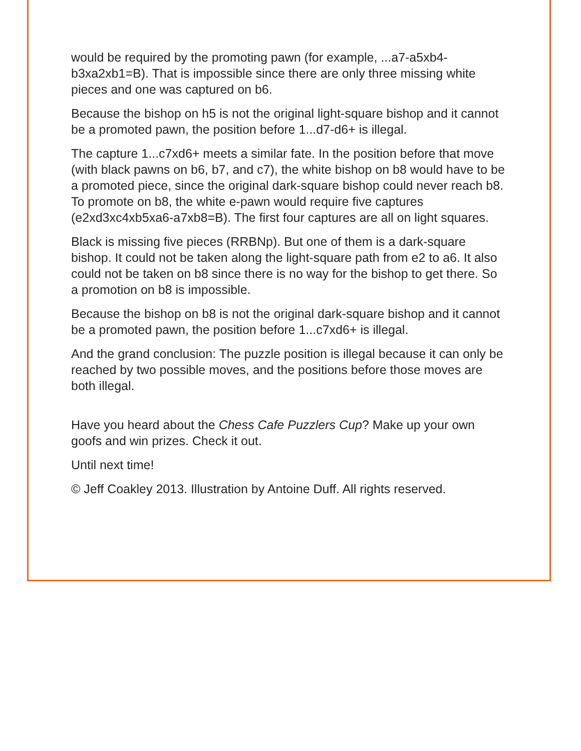would be required by the promoting pawn (for example, ...a7-a5xb4-b3xa2xb1=B). That is impossible since there are only three missing white pieces and one was captured on b6.
Because the bishop on h5 is not the original light-square bishop and it cannot be a promoted pawn, the position before 1...d7-d6+ is illegal.
The capture 1...c7xd6+ meets a similar fate. In the position before that move (with black pawns on b6, b7, and c7), the white bishop on b8 would have to be a promoted piece, since the original dark-square bishop could never reach b8. To promote on b8, the white e-pawn would require five captures (e2xd3xc4xb5xa6-a7xb8=B). The first four captures are all on light squares.
Black is missing five pieces (RRBNp). But one of them is a dark-square bishop. It could not be taken along the light-square path from e2 to a6. It also could not be taken on b8 since there is no way for the bishop to get there. So a promotion on b8 is impossible.
Because the bishop on b8 is not the original dark-square bishop and it cannot be a promoted pawn, the position before 1...c7xd6+ is illegal.
And the grand conclusion: The puzzle position is illegal because it can only be reached by two possible moves, and the positions before those moves are both illegal.
Have you heard about the Chess Cafe Puzzlers Cup? Make up your own goofs and win prizes. Check it out.
Until next time!
© Jeff Coakley 2013. Illustration by Antoine Duff. All rights reserved.